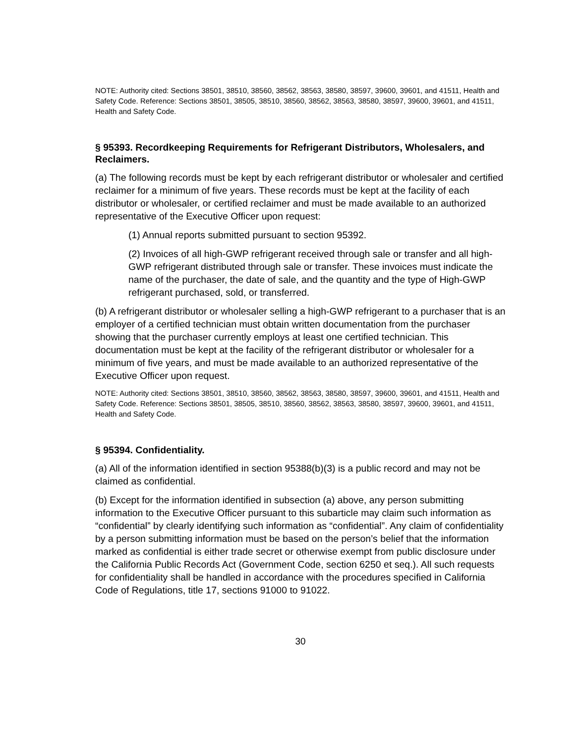NOTE: Authority cited: Sections 38501, 38510, 38560, 38562, 38563, 38580, 38597, 39600, 39601, and 41511, Health and Safety Code. Reference: Sections 38501, 38505, 38510, 38560, 38562, 38563, 38580, 38597, 39600, 39601, and 41511, Health and Safety Code.
§ 95393. Recordkeeping Requirements for Refrigerant Distributors, Wholesalers, and Reclaimers.
(a) The following records must be kept by each refrigerant distributor or wholesaler and certified reclaimer for a minimum of five years. These records must be kept at the facility of each distributor or wholesaler, or certified reclaimer and must be made available to an authorized representative of the Executive Officer upon request:
(1) Annual reports submitted pursuant to section 95392.
(2) Invoices of all high-GWP refrigerant received through sale or transfer and all high-GWP refrigerant distributed through sale or transfer. These invoices must indicate the name of the purchaser, the date of sale, and the quantity and the type of High-GWP refrigerant purchased, sold, or transferred.
(b) A refrigerant distributor or wholesaler selling a high-GWP refrigerant to a purchaser that is an employer of a certified technician must obtain written documentation from the purchaser showing that the purchaser currently employs at least one certified technician. This documentation must be kept at the facility of the refrigerant distributor or wholesaler for a minimum of five years, and must be made available to an authorized representative of the Executive Officer upon request.
NOTE: Authority cited: Sections 38501, 38510, 38560, 38562, 38563, 38580, 38597, 39600, 39601, and 41511, Health and Safety Code. Reference: Sections 38501, 38505, 38510, 38560, 38562, 38563, 38580, 38597, 39600, 39601, and 41511, Health and Safety Code.
§ 95394. Confidentiality.
(a) All of the information identified in section 95388(b)(3) is a public record and may not be claimed as confidential.
(b) Except for the information identified in subsection (a) above, any person submitting information to the Executive Officer pursuant to this subarticle may claim such information as “confidential” by clearly identifying such information as “confidential”. Any claim of confidentiality by a person submitting information must be based on the person’s belief that the information marked as confidential is either trade secret or otherwise exempt from public disclosure under the California Public Records Act (Government Code, section 6250 et seq.). All such requests for confidentiality shall be handled in accordance with the procedures specified in California Code of Regulations, title 17, sections 91000 to 91022.
30